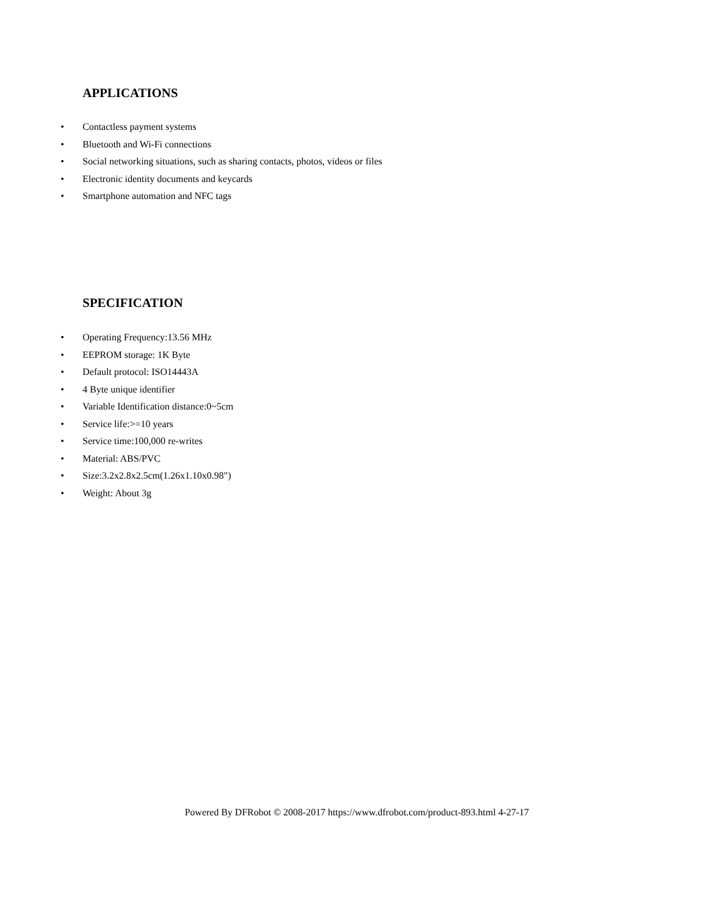APPLICATIONS
• Contactless payment systems
• Bluetooth and Wi-Fi connections
• Social networking situations, such as sharing contacts, photos, videos or files
• Electronic identity documents and keycards
• Smartphone automation and NFC tags
SPECIFICATION
• Operating Frequency:13.56 MHz
• EEPROM storage: 1K Byte
• Default protocol: ISO14443A
• 4 Byte unique identifier
• Variable Identification distance:0~5cm
• Service life:>=10 years
• Service time:100,000 re-writes
• Material: ABS/PVC
• Size:3.2x2.8x2.5cm(1.26x1.10x0.98")
• Weight: About 3g
Powered By DFRobot © 2008-2017 https://www.dfrobot.com/product-893.html 4-27-17